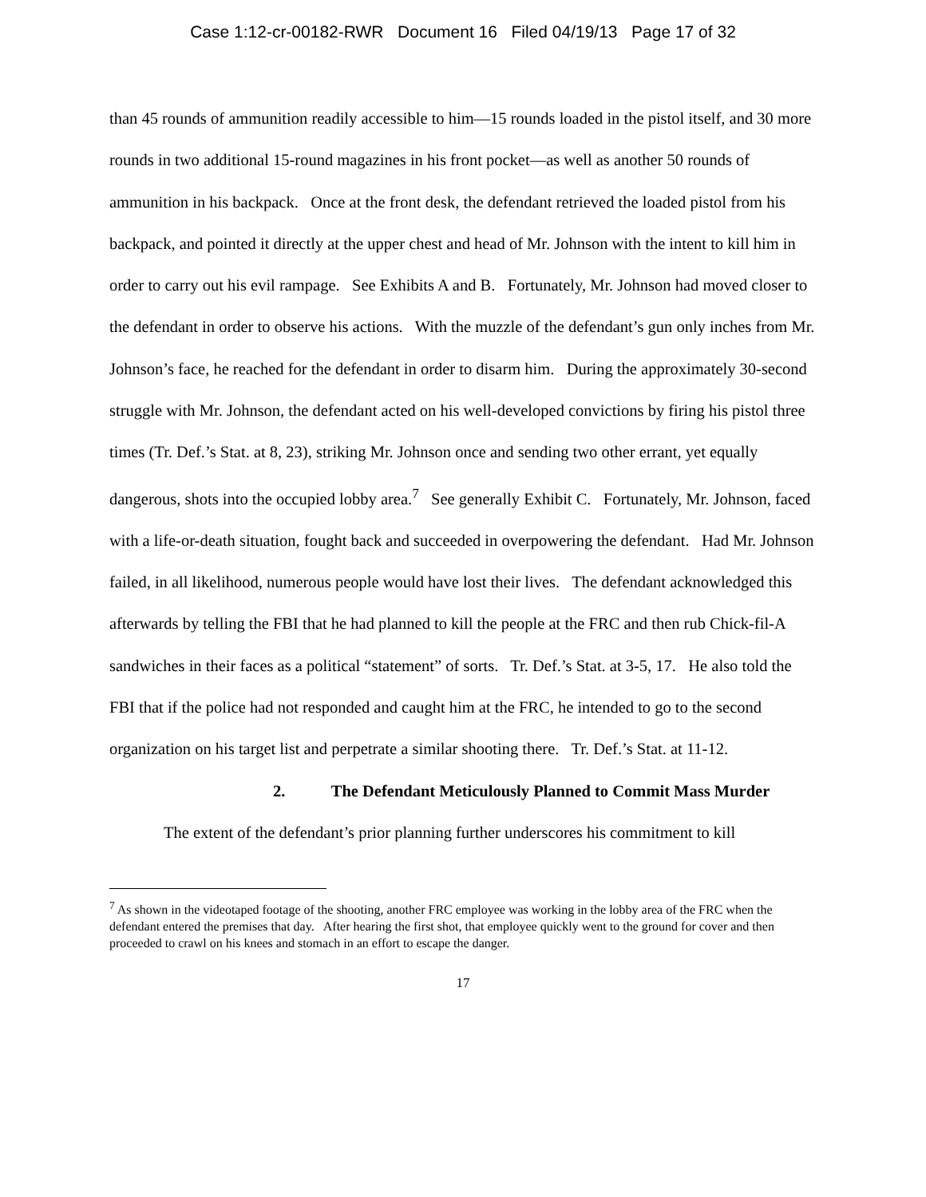Case 1:12-cr-00182-RWR Document 16 Filed 04/19/13 Page 17 of 32
than 45 rounds of ammunition readily accessible to him—15 rounds loaded in the pistol itself, and 30 more rounds in two additional 15-round magazines in his front pocket—as well as another 50 rounds of ammunition in his backpack. Once at the front desk, the defendant retrieved the loaded pistol from his backpack, and pointed it directly at the upper chest and head of Mr. Johnson with the intent to kill him in order to carry out his evil rampage. See Exhibits A and B. Fortunately, Mr. Johnson had moved closer to the defendant in order to observe his actions. With the muzzle of the defendant’s gun only inches from Mr. Johnson’s face, he reached for the defendant in order to disarm him. During the approximately 30-second struggle with Mr. Johnson, the defendant acted on his well-developed convictions by firing his pistol three times (Tr. Def.’s Stat. at 8, 23), striking Mr. Johnson once and sending two other errant, yet equally dangerous, shots into the occupied lobby area.<sup>7</sup> See generally Exhibit C. Fortunately, Mr. Johnson, faced with a life-or-death situation, fought back and succeeded in overpowering the defendant. Had Mr. Johnson failed, in all likelihood, numerous people would have lost their lives. The defendant acknowledged this afterwards by telling the FBI that he had planned to kill the people at the FRC and then rub Chick-fil-A sandwiches in their faces as a political “statement” of sorts. Tr. Def.’s Stat. at 3-5, 17. He also told the FBI that if the police had not responded and caught him at the FRC, he intended to go to the second organization on his target list and perpetrate a similar shooting there. Tr. Def.’s Stat. at 11-12.
2. The Defendant Meticulously Planned to Commit Mass Murder
The extent of the defendant’s prior planning further underscores his commitment to kill
<sup>7</sup> As shown in the videotaped footage of the shooting, another FRC employee was working in the lobby area of the FRC when the defendant entered the premises that day. After hearing the first shot, that employee quickly went to the ground for cover and then proceeded to crawl on his knees and stomach in an effort to escape the danger.
17